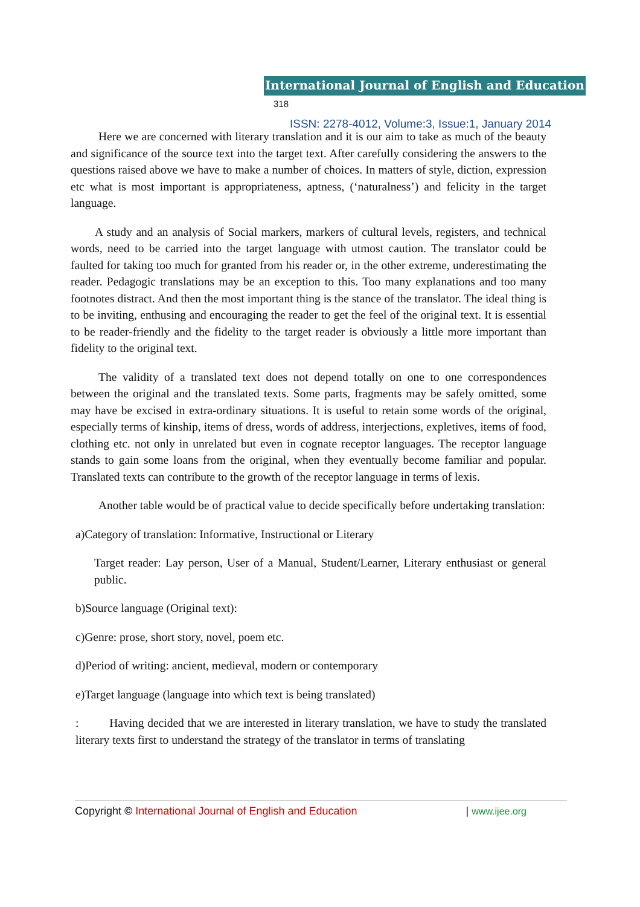International Journal of English and Education 318
ISSN: 2278-4012, Volume:3, Issue:1, January 2014
Here we are concerned with literary translation and it is our aim to take as much of the beauty and significance of the source text into the target text. After carefully considering the answers to the questions raised above we have to make a number of choices. In matters of style, diction, expression etc what is most important is appropriateness, aptness, (‘naturalness’) and felicity in the target language.
A study and an analysis of Social markers, markers of cultural levels, registers, and technical words, need to be carried into the target language with utmost caution. The translator could be faulted for taking too much for granted from his reader or, in the other extreme, underestimating the reader. Pedagogic translations may be an exception to this. Too many explanations and too many footnotes distract. And then the most important thing is the stance of the translator. The ideal thing is to be inviting, enthusing and encouraging the reader to get the feel of the original text. It is essential to be reader-friendly and the fidelity to the target reader is obviously a little more important than fidelity to the original text.
The validity of a translated text does not depend totally on one to one correspondences between the original and the translated texts. Some parts, fragments may be safely omitted, some may have be excised in extra-ordinary situations. It is useful to retain some words of the original, especially terms of kinship, items of dress, words of address, interjections, expletives, items of food, clothing etc. not only in unrelated but even in cognate receptor languages. The receptor language stands to gain some loans from the original, when they eventually become familiar and popular. Translated texts can contribute to the growth of the receptor language in terms of lexis.
Another table would be of practical value to decide specifically before undertaking translation:
a)Category of translation: Informative, Instructional or Literary
Target reader: Lay person, User of a Manual, Student/Learner, Literary enthusiast or general public.
b)Source language (Original text):
c)Genre: prose, short story, novel, poem etc.
d)Period of writing: ancient, medieval, modern or contemporary
e)Target language (language into which text is being translated)
: Having decided that we are interested in literary translation, we have to study the translated literary texts first to understand the strategy of the translator in terms of translating
Copyright © International Journal of English and Education | www.ijee.org